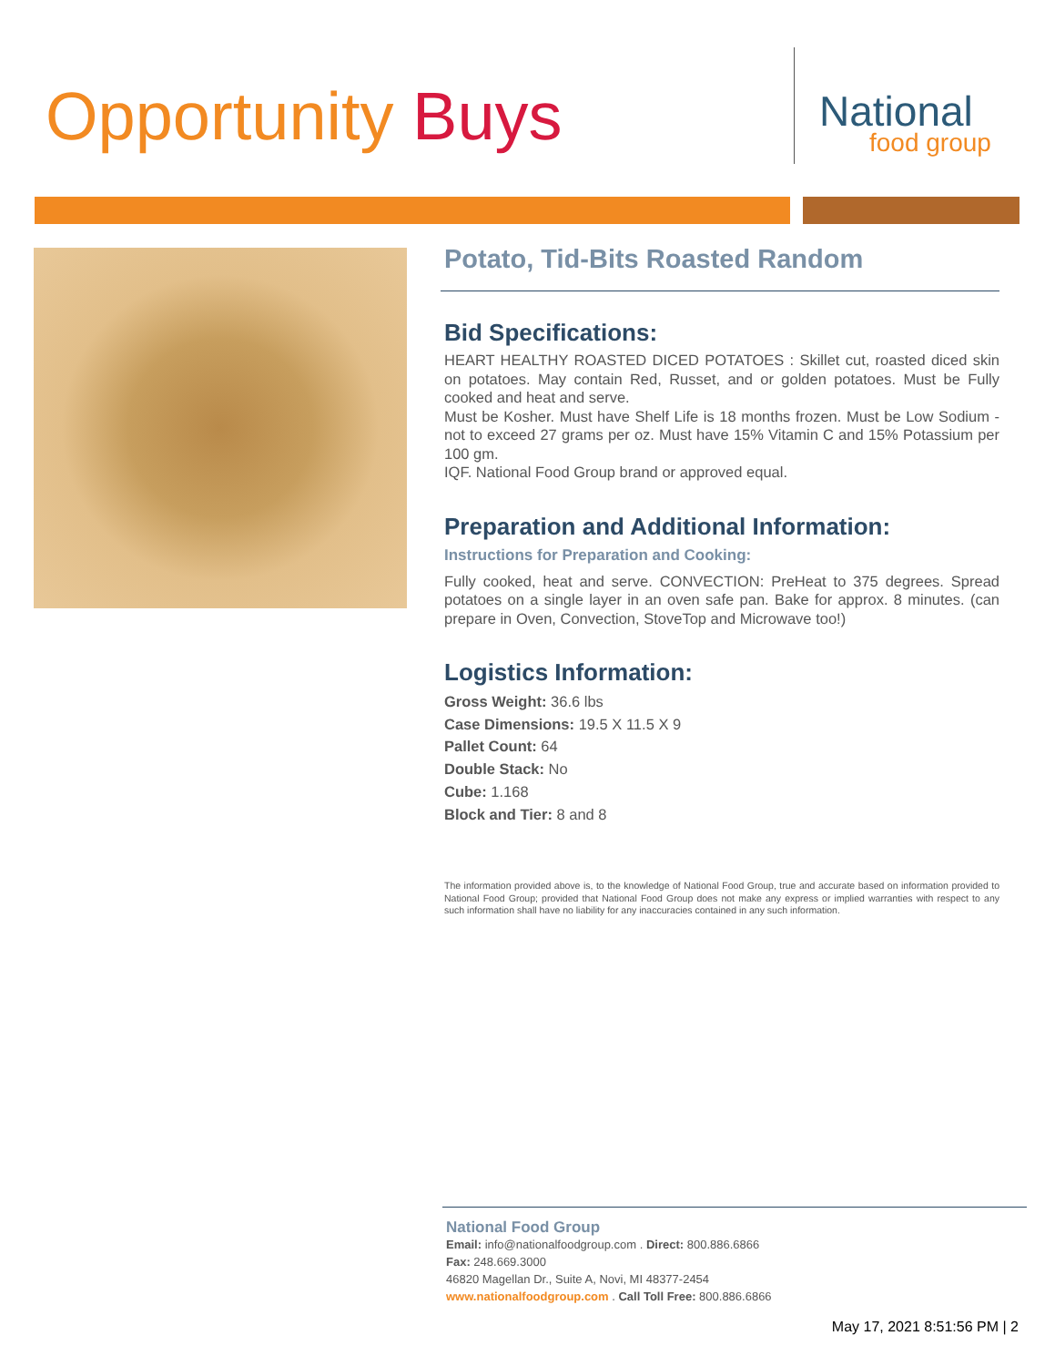Opportunity Buys
National
food group
Potato, Tid-Bits Roasted Random
Bid Specifications:
HEART HEALTHY ROASTED DICED POTATOES : Skillet cut, roasted diced skin on potatoes. May contain Red, Russet, and or golden potatoes. Must be Fully cooked and heat and serve.
Must be Kosher. Must have Shelf Life is 18 months frozen. Must be Low Sodium -not to exceed 27 grams per oz. Must have 15% Vitamin C and 15% Potassium per 100 gm.
IQF. National Food Group brand or approved equal.
Preparation and Additional Information:
Instructions for Preparation and Cooking:
Fully cooked, heat and serve. CONVECTION: PreHeat to 375 degrees. Spread potatoes on a single layer in an oven safe pan. Bake for approx. 8 minutes. (can prepare in Oven, Convection, StoveTop and Microwave too!)
Logistics Information:
Gross Weight: 36.6 lbs
Case Dimensions: 19.5 X 11.5 X 9
Pallet Count: 64
Double Stack: No
Cube: 1.168
Block and Tier: 8 and 8
The information provided above is, to the knowledge of National Food Group, true and accurate based on information provided to National Food Group; provided that National Food Group does not make any express or implied warranties with respect to any such information shall have no liability for any inaccuracies contained in any such information.
National Food Group
Email: info@nationalfoodgroup.com . Direct: 800.886.6866
Fax: 248.669.3000
46820 Magellan Dr., Suite A, Novi, MI 48377-2454
www.nationalfoodgroup.com . Call Toll Free: 800.886.6866
May 17, 2021 8:51:56 PM | 2